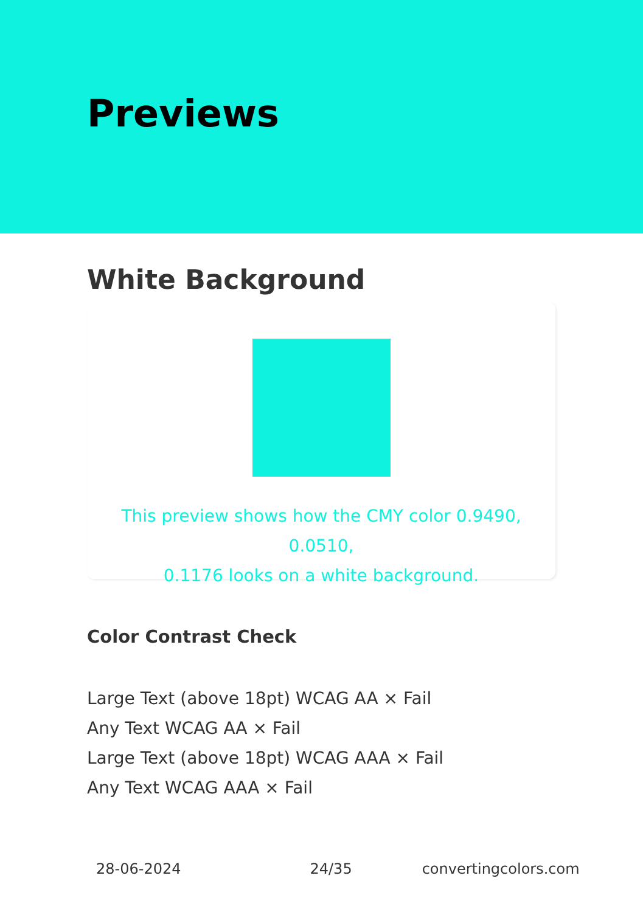Previews
White Background
This preview shows how the CMY color 0.9490, 0.0510,
0.1176 looks on a white background.
Color Contrast Check
Large Text (above 18pt) WCAG AA × Fail
Any Text WCAG AA × Fail
Large Text (above 18pt) WCAG AAA × Fail
Any Text WCAG AAA × Fail
28-06-2024 24/35 convertingcolors.com